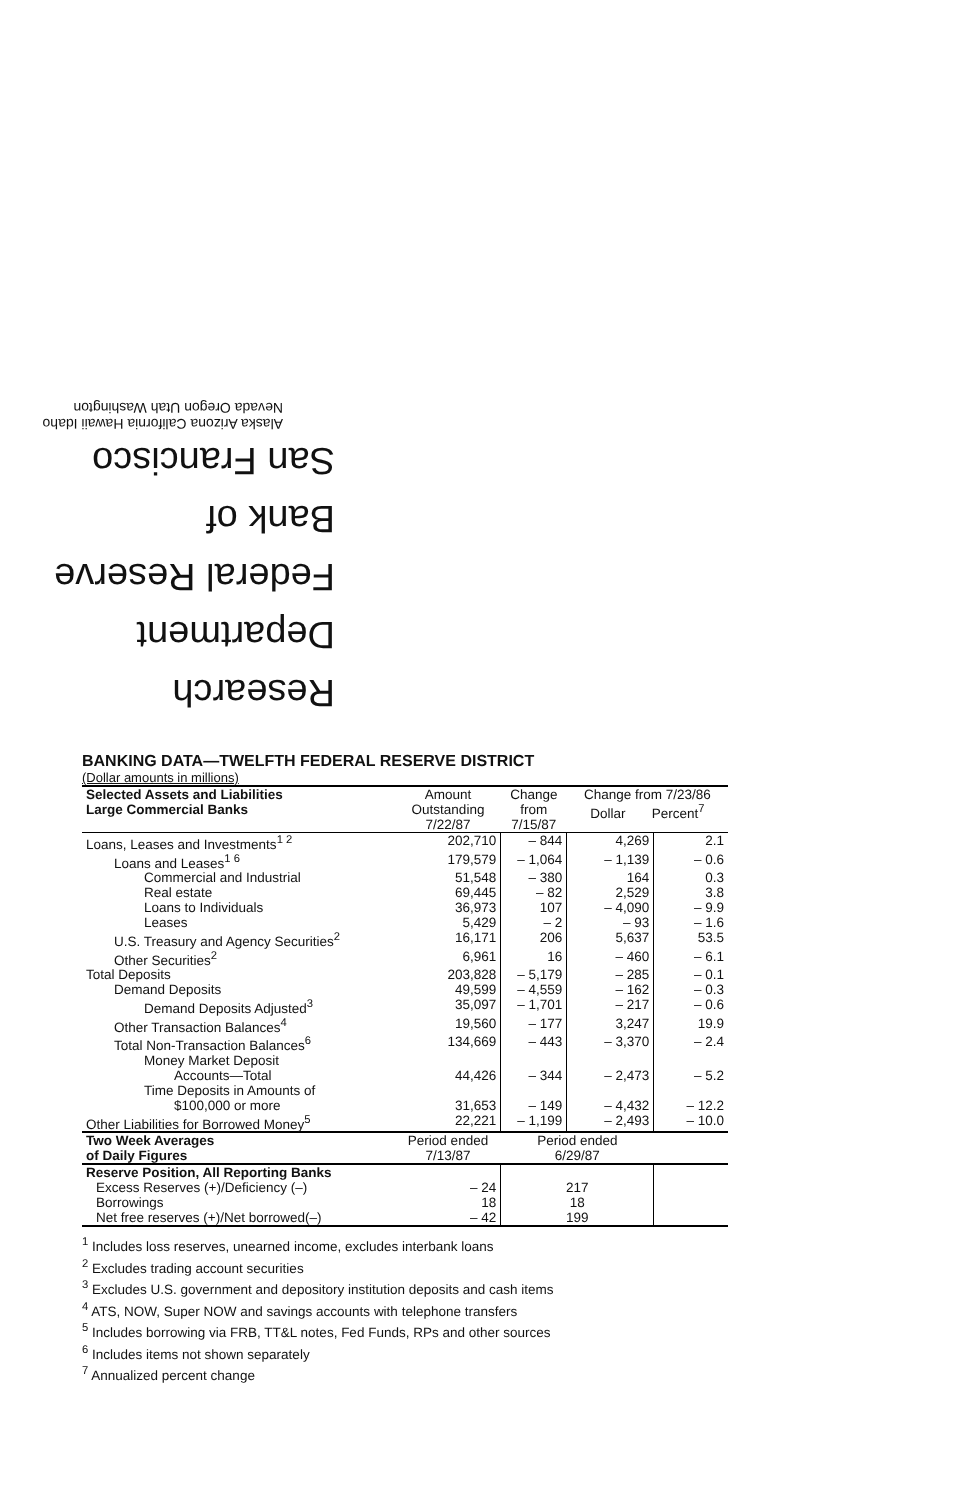Research Department
Federal Reserve
Bank of
San Francisco
Alaska Arizona California Hawaii Idaho
Nevada Oregon Utah Washington
BANKING DATA—TWELFTH FEDERAL RESERVE DISTRICT
(Dollar amounts in millions)
| Selected Assets and Liabilities Large Commercial Banks | Amount Outstanding 7/22/87 | Change from 7/15/87 | Change from 7/23/86 Dollar Percent<sup>7</sup> | |
| --- | --- | --- | --- | --- |
| Loans, Leases and Investments<sup>1 2</sup> | 202,710 | – 844 | 4,269 | 2.1 |
| Loans and Leases<sup>1 6</sup> | 179,579 | – 1,064 | – 1,139 | – 0.6 |
| Commercial and Industrial | 51,548 | – 380 | 164 | 0.3 |
| Real estate | 69,445 | – 82 | 2,529 | 3.8 |
| Loans to Individuals | 36,973 | 107 | – 4,090 | – 9.9 |
| Leases | 5,429 | – 2 | – 93 | – 1.6 |
| U.S. Treasury and Agency Securities<sup>2</sup> | 16,171 | 206 | 5,637 | 53.5 |
| Other Securities<sup>2</sup> | 6,961 | 16 | – 460 | – 6.1 |
| Total Deposits | 203,828 | – 5,179 | – 285 | – 0.1 |
| Demand Deposits | 49,599 | – 4,559 | – 162 | – 0.3 |
| Demand Deposits Adjusted<sup>3</sup> | 35,097 | – 1,701 | – 217 | – 0.6 |
| Other Transaction Balances<sup>4</sup> | 19,560 | – 177 | 3,247 | 19.9 |
| Total Non-Transaction Balances<sup>6</sup> | 134,669 | – 443 | – 3,370 | – 2.4 |
| Money Market Deposit Accounts—Total | 44,426 | – 344 | – 2,473 | – 5.2 |
| Time Deposits in Amounts of $100,000 or more | 31,653 | – 149 | – 4,432 | – 12.2 |
| Other Liabilities for Borrowed Money<sup>5</sup> | 22,221 | – 1,199 | – 2,493 | – 10.0 |
| Two Week Averages of Daily Figures | Period ended 7/13/87 | Period ended 6/29/87 | | |
| Reserve Position, All Reporting Banks | | | | |
| Excess Reserves (+)/Deficiency (–) | – 24 | 217 | | |
| Borrowings | 18 | 18 | | |
| Net free reserves (+)/Net borrowed(–) | – 42 | 199 | | |
<sup>1</sup> Includes loss reserves, unearned income, excludes interbank loans
<sup>2</sup> Excludes trading account securities
<sup>3</sup> Excludes U.S. government and depository institution deposits and cash items
<sup>4</sup> ATS, NOW, Super NOW and savings accounts with telephone transfers
<sup>5</sup> Includes borrowing via FRB, TT&L notes, Fed Funds, RPs and other sources
<sup>6</sup> Includes items not shown separately
<sup>7</sup> Annualized percent change